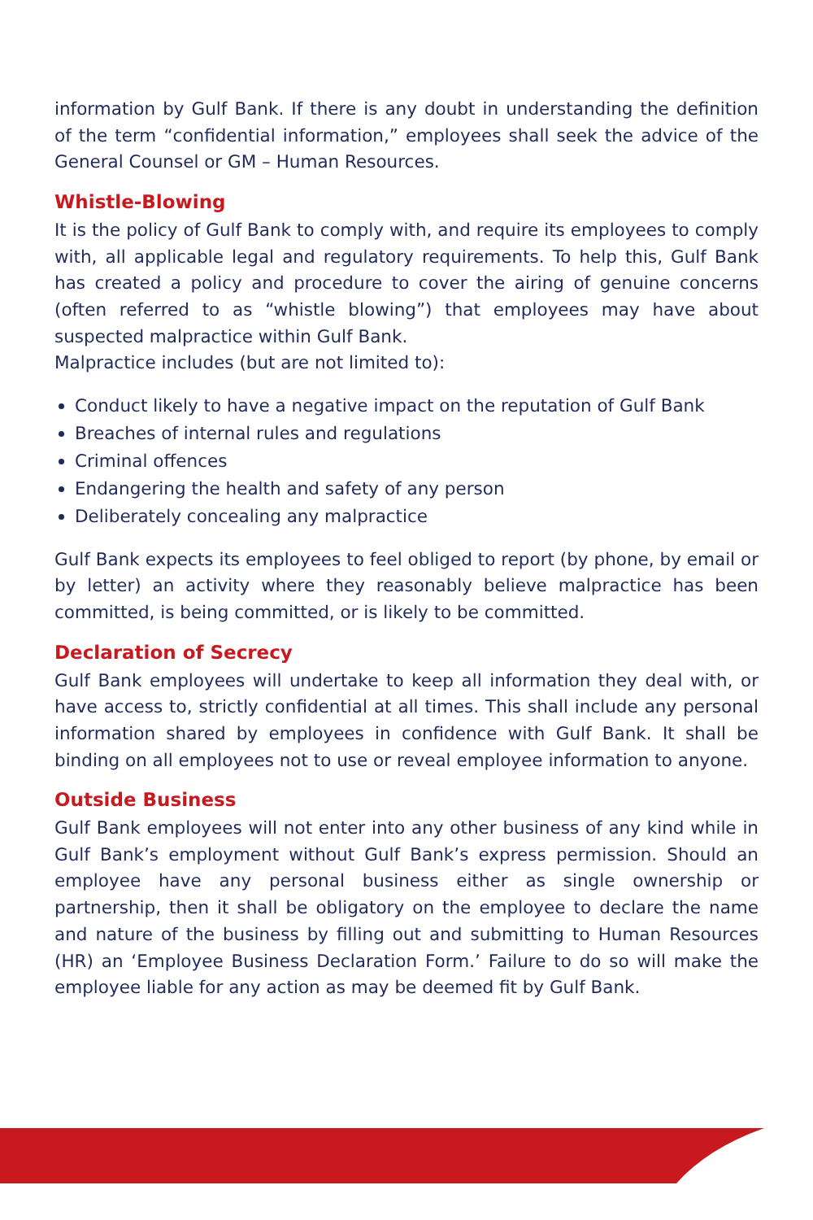information by Gulf Bank. If there is any doubt in understanding the definition of the term “confidential information,” employees shall seek the advice of the General Counsel or GM – Human Resources.
Whistle-Blowing
It is the policy of Gulf Bank to comply with, and require its employees to comply with, all applicable legal and regulatory requirements. To help this, Gulf Bank has created a policy and procedure to cover the airing of genuine concerns (often referred to as “whistle blowing”) that employees may have about suspected malpractice within Gulf Bank.
Malpractice includes (but are not limited to):
Conduct likely to have a negative impact on the reputation of Gulf Bank
Breaches of internal rules and regulations
Criminal offences
Endangering the health and safety of any person
Deliberately concealing any malpractice
Gulf Bank expects its employees to feel obliged to report (by phone, by email or by letter) an activity where they reasonably believe malpractice has been committed, is being committed, or is likely to be committed.
Declaration of Secrecy
Gulf Bank employees will undertake to keep all information they deal with, or have access to, strictly confidential at all times. This shall include any personal information shared by employees in confidence with Gulf Bank. It shall be binding on all employees not to use or reveal employee information to anyone.
Outside Business
Gulf Bank employees will not enter into any other business of any kind while in Gulf Bank’s employment without Gulf Bank’s express permission. Should an employee have any personal business either as single ownership or partnership, then it shall be obligatory on the employee to declare the name and nature of the business by filling out and submitting to Human Resources (HR) an ‘Employee Business Declaration Form.’ Failure to do so will make the employee liable for any action as may be deemed fit by Gulf Bank.